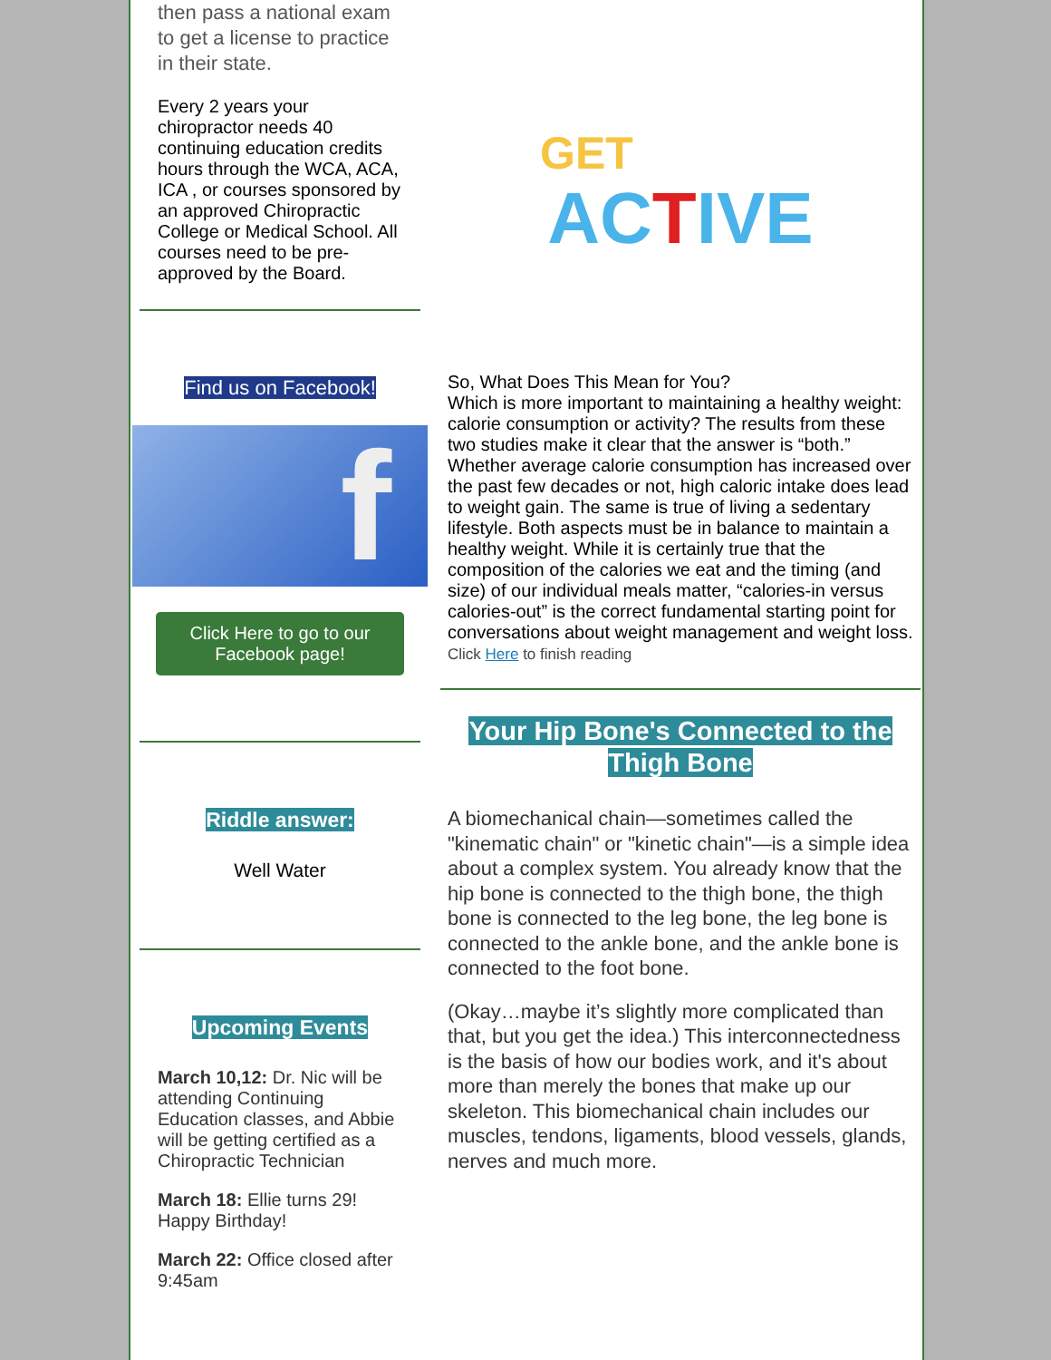then pass a national exam to get a license to practice in their state.
Every 2 years your chiropractor needs 40 continuing education credits hours through the WCA, ACA, ICA , or courses sponsored by an approved Chiropractic College or Medical School. All courses need to be pre-approved by the Board.
Find us on Facebook!
f
Click Here to go to our Facebook page!
Riddle answer:
Well Water
Upcoming Events
March 10,12: Dr. Nic will be attending Continuing Education classes, and Abbie will be getting certified as a Chiropractic Technician
March 18: Ellie turns 29! Happy Birthday!
March 22: Office closed after 9:45am
GET
ACTIVE
So, What Does This Mean for You?
Which is more important to maintaining a healthy weight: calorie consumption or activity? The results from these two studies make it clear that the answer is “both.” Whether average calorie consumption has increased over the past few decades or not, high caloric intake does lead to weight gain. The same is true of living a sedentary lifestyle. Both aspects must be in balance to maintain a healthy weight. While it is certainly true that the composition of the calories we eat and the timing (and size) of our individual meals matter, “calories-in versus calories-out” is the correct fundamental starting point for conversations about weight management and weight loss.
Click Here to finish reading
Your Hip Bone's Connected to the Thigh Bone
A biomechanical chain—sometimes called the "kinematic chain" or "kinetic chain"—is a simple idea about a complex system. You already know that the hip bone is connected to the thigh bone, the thigh bone is connected to the leg bone, the leg bone is connected to the ankle bone, and the ankle bone is connected to the foot bone.
(Okay…maybe it’s slightly more complicated than that, but you get the idea.) This interconnectedness is the basis of how our bodies work, and it's about more than merely the bones that make up our skeleton. This biomechanical chain includes our muscles, tendons, ligaments, blood vessels, glands, nerves and much more.